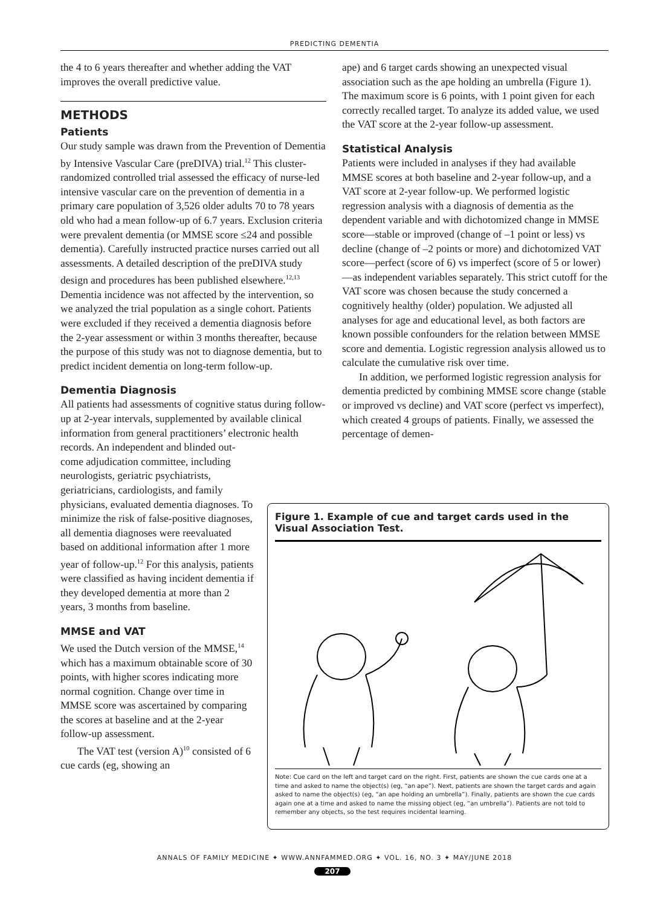PREDICTING DEMENTIA
the 4 to 6 years thereafter and whether adding the VAT improves the overall predictive value.
METHODS
Patients
Our study sample was drawn from the Prevention of Dementia by Intensive Vascular Care (preDIVA) trial.<sup>12</sup> This cluster-randomized controlled trial assessed the efficacy of nurse-led intensive vascular care on the prevention of dementia in a primary care population of 3,526 older adults 70 to 78 years old who had a mean follow-up of 6.7 years. Exclusion criteria were prevalent dementia (or MMSE score ≤24 and possible dementia). Carefully instructed practice nurses carried out all assessments. A detailed description of the preDIVA study design and procedures has been published elsewhere.<sup>12,13</sup> Dementia incidence was not affected by the intervention, so we analyzed the trial population as a single cohort. Patients were excluded if they received a dementia diagnosis before the 2-year assessment or within 3 months thereafter, because the purpose of this study was not to diagnose dementia, but to predict incident dementia on long-term follow-up.
Dementia Diagnosis
All patients had assessments of cognitive status during follow-up at 2-year intervals, supplemented by available clinical information from general practitioners’ electronic health records. An independent and blinded out-
come adjudication committee, including neurologists, geriatric psychiatrists, geriatricians, cardiologists, and family physicians, evaluated dementia diagnoses. To minimize the risk of false-positive diagnoses, all dementia diagnoses were reevaluated based on additional information after 1 more year of follow-up.<sup>12</sup> For this analysis, patients were classified as having incident dementia if they developed dementia at more than 2 years, 3 months from baseline.
MMSE and VAT
We used the Dutch version of the MMSE,<sup>14</sup> which has a maximum obtainable score of 30 points, with higher scores indicating more normal cognition. Change over time in MMSE score was ascertained by comparing the scores at baseline and at the 2-year follow-up assessment.
The VAT test (version A)<sup>10</sup> consisted of 6 cue cards (eg, showing an
ape) and 6 target cards showing an unexpected visual association such as the ape holding an umbrella (Figure 1). The maximum score is 6 points, with 1 point given for each correctly recalled target. To analyze its added value, we used the VAT score at the 2-year follow-up assessment.
Statistical Analysis
Patients were included in analyses if they had available MMSE scores at both baseline and 2-year follow-up, and a VAT score at 2-year follow-up. We performed logistic regression analysis with a diagnosis of dementia as the dependent variable and with dichotomized change in MMSE score—stable or improved (change of –1 point or less) vs decline (change of –2 points or more) and dichotomized VAT score—perfect (score of 6) vs imperfect (score of 5 or lower)—as independent variables separately. This strict cutoff for the VAT score was chosen because the study concerned a cognitively healthy (older) population. We adjusted all analyses for age and educational level, as both factors are known possible confounders for the relation between MMSE score and dementia. Logistic regression analysis allowed us to calculate the cumulative risk over time.
In addition, we performed logistic regression analysis for dementia predicted by combining MMSE score change (stable or improved vs decline) and VAT score (perfect vs imperfect), which created 4 groups of patients. Finally, we assessed the percentage of demen-
Figure 1. Example of cue and target cards used in the Visual Association Test.
Note: Cue card on the left and target card on the right. First, patients are shown the cue cards one at a time and asked to name the object(s) (eg, “an ape”). Next, patients are shown the target cards and again asked to name the object(s) (eg, “an ape holding an umbrella”). Finally, patients are shown the cue cards again one at a time and asked to name the missing object (eg, “an umbrella”). Patients are not told to remember any objects, so the test requires incidental learning.
ANNALS OF FAMILY MEDICINE ✦ WWW.ANNFAMMED.ORG ✦ VOL. 16, NO. 3 ✦ MAY/JUNE 2018
207